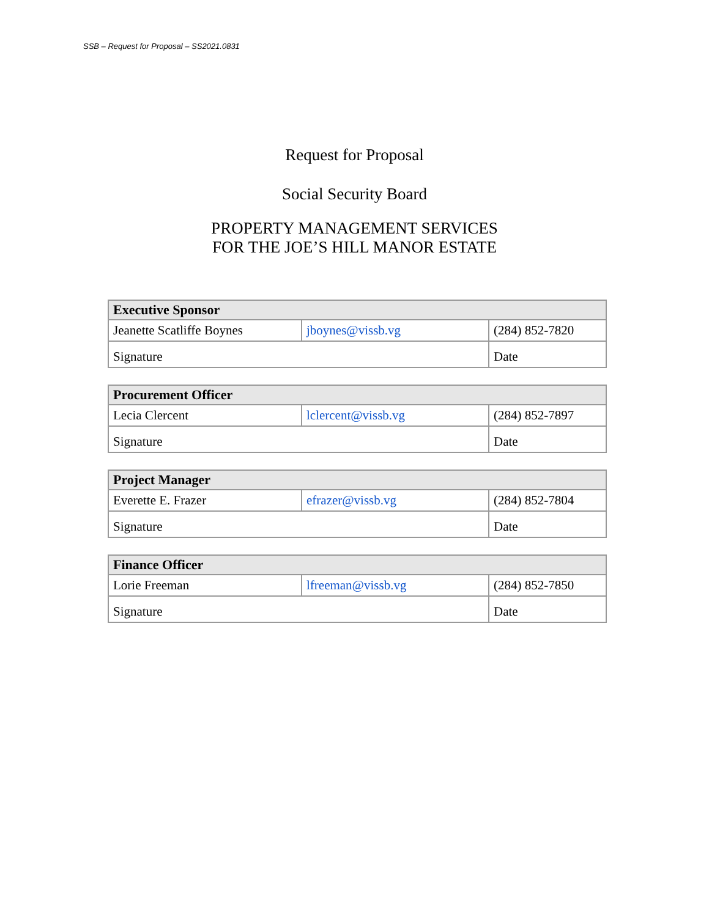SSB – Request for Proposal – SS2021.0831
Request for Proposal
Social Security Board
PROPERTY MANAGEMENT SERVICES
FOR THE JOE’S HILL MANOR ESTATE
| Executive Sponsor | | |
| --- | --- | --- |
| Jeanette Scatliffe Boynes | jboynes@vissb.vg | (284) 852-7820 |
| Signature | | Date |
| Procurement Officer | | |
| --- | --- | --- |
| Lecia Clercent | lclercent@vissb.vg | (284) 852-7897 |
| Signature | | Date |
| Project Manager | | |
| --- | --- | --- |
| Everette E. Frazer | efrazer@vissb.vg | (284) 852-7804 |
| Signature | | Date |
| Finance Officer | | |
| --- | --- | --- |
| Lorie Freeman | lfreeman@vissb.vg | (284) 852-7850 |
| Signature | | Date |